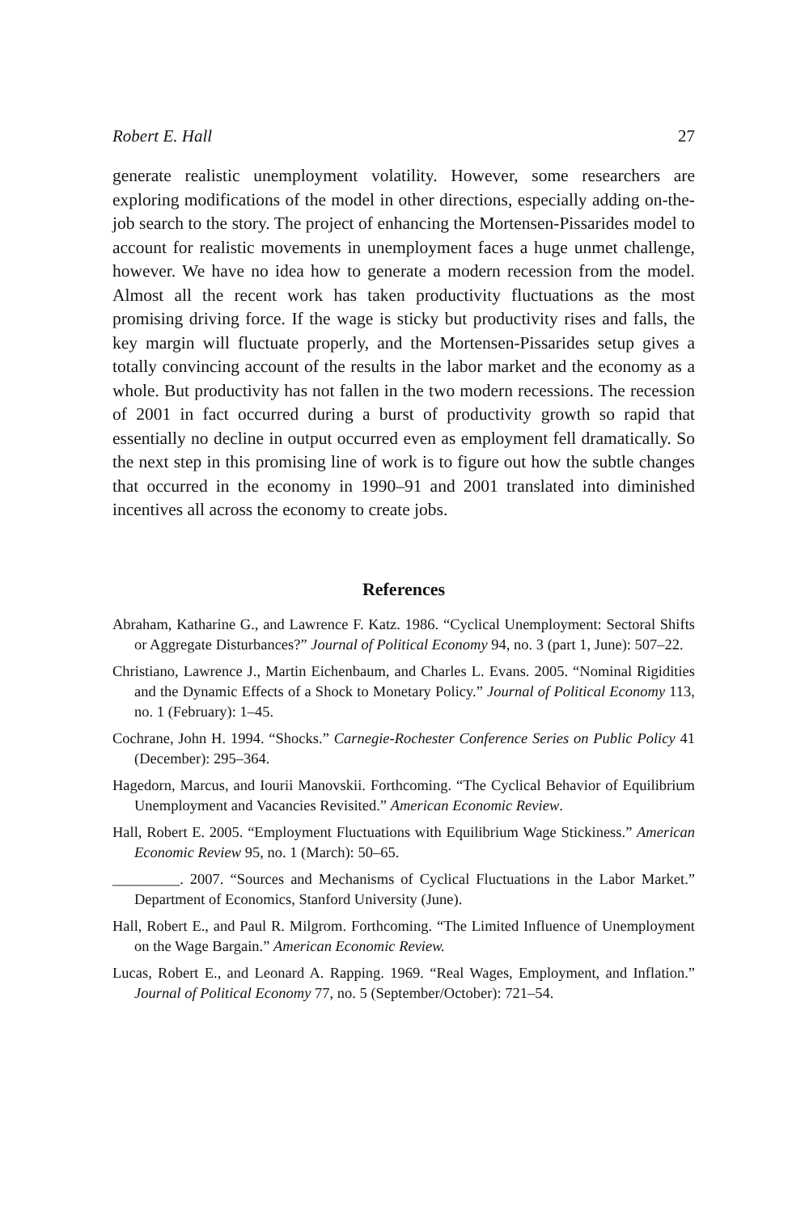Robert E. Hall 27
generate realistic unemployment volatility. However, some researchers are exploring modifications of the model in other directions, especially adding on-the-job search to the story. The project of enhancing the Mortensen-Pissarides model to account for realistic movements in unemployment faces a huge unmet challenge, however. We have no idea how to generate a modern recession from the model. Almost all the recent work has taken productivity fluctuations as the most promising driving force. If the wage is sticky but productivity rises and falls, the key margin will fluctuate properly, and the Mortensen-Pissarides setup gives a totally convincing account of the results in the labor market and the economy as a whole. But productivity has not fallen in the two modern recessions. The recession of 2001 in fact occurred during a burst of productivity growth so rapid that essentially no decline in output occurred even as employment fell dramatically. So the next step in this promising line of work is to figure out how the subtle changes that occurred in the economy in 1990–91 and 2001 translated into diminished incentives all across the economy to create jobs.
References
Abraham, Katharine G., and Lawrence F. Katz. 1986. “Cyclical Unemployment: Sectoral Shifts or Aggregate Disturbances?” Journal of Political Economy 94, no. 3 (part 1, June): 507–22.
Christiano, Lawrence J., Martin Eichenbaum, and Charles L. Evans. 2005. “Nominal Rigidities and the Dynamic Effects of a Shock to Monetary Policy.” Journal of Political Economy 113, no. 1 (February): 1–45.
Cochrane, John H. 1994. “Shocks.” Carnegie-Rochester Conference Series on Public Policy 41 (December): 295–364.
Hagedorn, Marcus, and Iourii Manovskii. Forthcoming. “The Cyclical Behavior of Equilibrium Unemployment and Vacancies Revisited.” American Economic Review.
Hall, Robert E. 2005. “Employment Fluctuations with Equilibrium Wage Stickiness.” American Economic Review 95, no. 1 (March): 50–65.
_________. 2007. “Sources and Mechanisms of Cyclical Fluctuations in the Labor Market.” Department of Economics, Stanford University (June).
Hall, Robert E., and Paul R. Milgrom. Forthcoming. “The Limited Influence of Unemployment on the Wage Bargain.” American Economic Review.
Lucas, Robert E., and Leonard A. Rapping. 1969. “Real Wages, Employment, and Inflation.” Journal of Political Economy 77, no. 5 (September/October): 721–54.